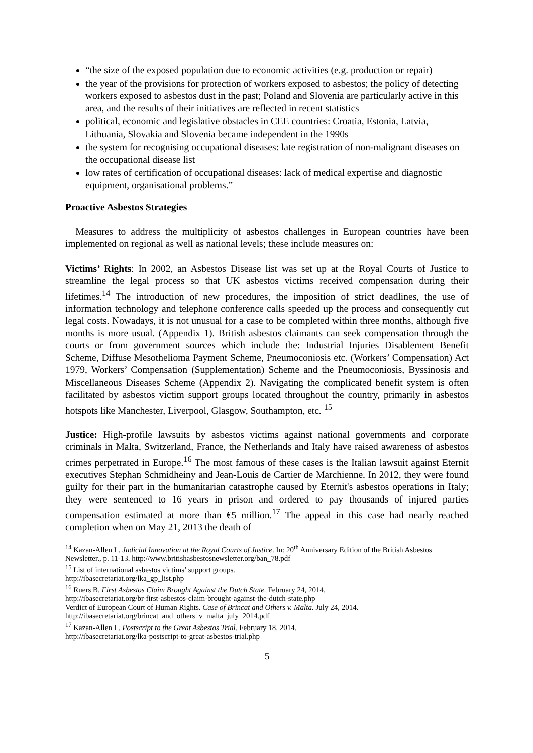“the size of the exposed population due to economic activities (e.g. production or repair)
the year of the provisions for protection of workers exposed to asbestos; the policy of detecting workers exposed to asbestos dust in the past; Poland and Slovenia are particularly active in this area, and the results of their initiatives are reflected in recent statistics
political, economic and legislative obstacles in CEE countries: Croatia, Estonia, Latvia, Lithuania, Slovakia and Slovenia became independent in the 1990s
the system for recognising occupational diseases: late registration of non-malignant diseases on the occupational disease list
low rates of certification of occupational diseases: lack of medical expertise and diagnostic equipment, organisational problems.”
Proactive Asbestos Strategies
Measures to address the multiplicity of asbestos challenges in European countries have been implemented on regional as well as national levels; these include measures on:
Victims’ Rights: In 2002, an Asbestos Disease list was set up at the Royal Courts of Justice to streamline the legal process so that UK asbestos victims received compensation during their lifetimes.<sup>14</sup> The introduction of new procedures, the imposition of strict deadlines, the use of information technology and telephone conference calls speeded up the process and consequently cut legal costs. Nowadays, it is not unusual for a case to be completed within three months, although five months is more usual. (Appendix 1). British asbestos claimants can seek compensation through the courts or from government sources which include the: Industrial Injuries Disablement Benefit Scheme, Diffuse Mesothelioma Payment Scheme, Pneumoconiosis etc. (Workers’ Compensation) Act 1979, Workers’ Compensation (Supplementation) Scheme and the Pneumoconiosis, Byssinosis and Miscellaneous Diseases Scheme (Appendix 2). Navigating the complicated benefit system is often facilitated by asbestos victim support groups located throughout the country, primarily in asbestos hotspots like Manchester, Liverpool, Glasgow, Southampton, etc. <sup>15</sup>
Justice: High-profile lawsuits by asbestos victims against national governments and corporate criminals in Malta, Switzerland, France, the Netherlands and Italy have raised awareness of asbestos crimes perpetrated in Europe.<sup>16</sup> The most famous of these cases is the Italian lawsuit against Eternit executives Stephan Schmidheiny and Jean-Louis de Cartier de Marchienne. In 2012, they were found guilty for their part in the humanitarian catastrophe caused by Eternit's asbestos operations in Italy; they were sentenced to 16 years in prison and ordered to pay thousands of injured parties compensation estimated at more than €5 million.<sup>17</sup> The appeal in this case had nearly reached completion when on May 21, 2013 the death of
<sup>14</sup> Kazan-Allen L. Judicial Innovation at the Royal Courts of Justice. In: 20<sup>th</sup> Anniversary Edition of the British Asbestos Newsletter., p. 11-13. http://www.britishasbestosnewsletter.org/ban_78.pdf
<sup>15</sup> List of international asbestos victims’ support groups.
http://ibasecretariat.org/lka_gp_list.php
<sup>16</sup> Ruers B. First Asbestos Claim Brought Against the Dutch State. February 24, 2014.
http://ibasecretariat.org/br-first-asbestos-claim-brought-against-the-dutch-state.php
Verdict of European Court of Human Rights. Case of Brincat and Others v. Malta. July 24, 2014.
http://ibasecretariat.org/brincat_and_others_v_malta_july_2014.pdf
<sup>17</sup> Kazan-Allen L. Postscript to the Great Asbestos Trial. February 18, 2014.
http://ibasecretariat.org/lka-postscript-to-great-asbestos-trial.php
5